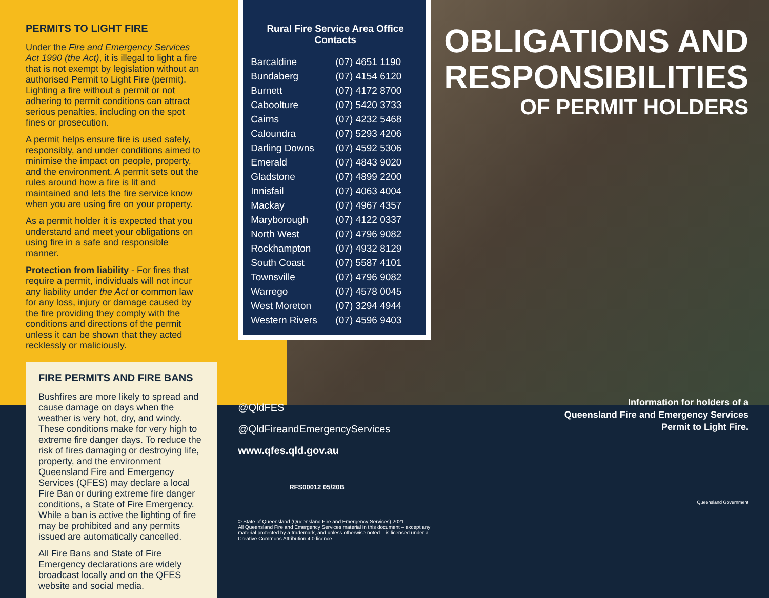PERMITS TO LIGHT FIRE
Under the Fire and Emergency Services Act 1990 (the Act), it is illegal to light a fire that is not exempt by legislation without an authorised Permit to Light Fire (permit). Lighting a fire without a permit or not adhering to permit conditions can attract serious penalties, including on the spot fines or prosecution.
A permit helps ensure fire is used safely, responsibly, and under conditions aimed to minimise the impact on people, property, and the environment. A permit sets out the rules around how a fire is lit and maintained and lets the fire service know when you are using fire on your property.
As a permit holder it is expected that you understand and meet your obligations on using fire in a safe and responsible manner.
Protection from liability - For fires that require a permit, individuals will not incur any liability under the Act or common law for any loss, injury or damage caused by the fire providing they comply with the conditions and directions of the permit unless it can be shown that they acted recklessly or maliciously.
FIRE PERMITS AND FIRE BANS
Bushfires are more likely to spread and cause damage on days when the weather is very hot, dry, and windy. These conditions make for very high to extreme fire danger days. To reduce the risk of fires damaging or destroying life, property, and the environment Queensland Fire and Emergency Services (QFES) may declare a local Fire Ban or during extreme fire danger conditions, a State of Fire Emergency. While a ban is active the lighting of fire may be prohibited and any permits issued are automatically cancelled.
All Fire Bans and State of Fire Emergency declarations are widely broadcast locally and on the QFES website and social media.
Rural Fire Service Area Office Contacts
| Barcaldine | (07) 4651 1190 |
| Bundaberg | (07) 4154 6120 |
| Burnett | (07) 4172 8700 |
| Caboolture | (07) 5420 3733 |
| Cairns | (07) 4232 5468 |
| Caloundra | (07) 5293 4206 |
| Darling Downs | (07) 4592 5306 |
| Emerald | (07) 4843 9020 |
| Gladstone | (07) 4899 2200 |
| Innisfail | (07) 4063 4004 |
| Mackay | (07) 4967 4357 |
| Maryborough | (07) 4122 0337 |
| North West | (07) 4796 9082 |
| Rockhampton | (07) 4932 8129 |
| South Coast | (07) 5587 4101 |
| Townsville | (07) 4796 9082 |
| Warrego | (07) 4578 0045 |
| West Moreton | (07) 3294 4944 |
| Western Rivers | (07) 4596 9403 |
@QldFES
@QldFireandEmergencyServices
www.qfes.qld.gov.au
RFS00012 05/20B
© State of Queensland (Queensland Fire and Emergency Services) 2021
All Queensland Fire and Emergency Services material in this document – except any material protected by a trademark, and unless otherwise noted – is licensed under a Creative Commons Attribution 4.0 licence.
OBLIGATIONS AND RESPONSIBILITIES
OF PERMIT HOLDERS
Information for holders of a
Queensland Fire and Emergency Services
Permit to Light Fire.
Queensland Government